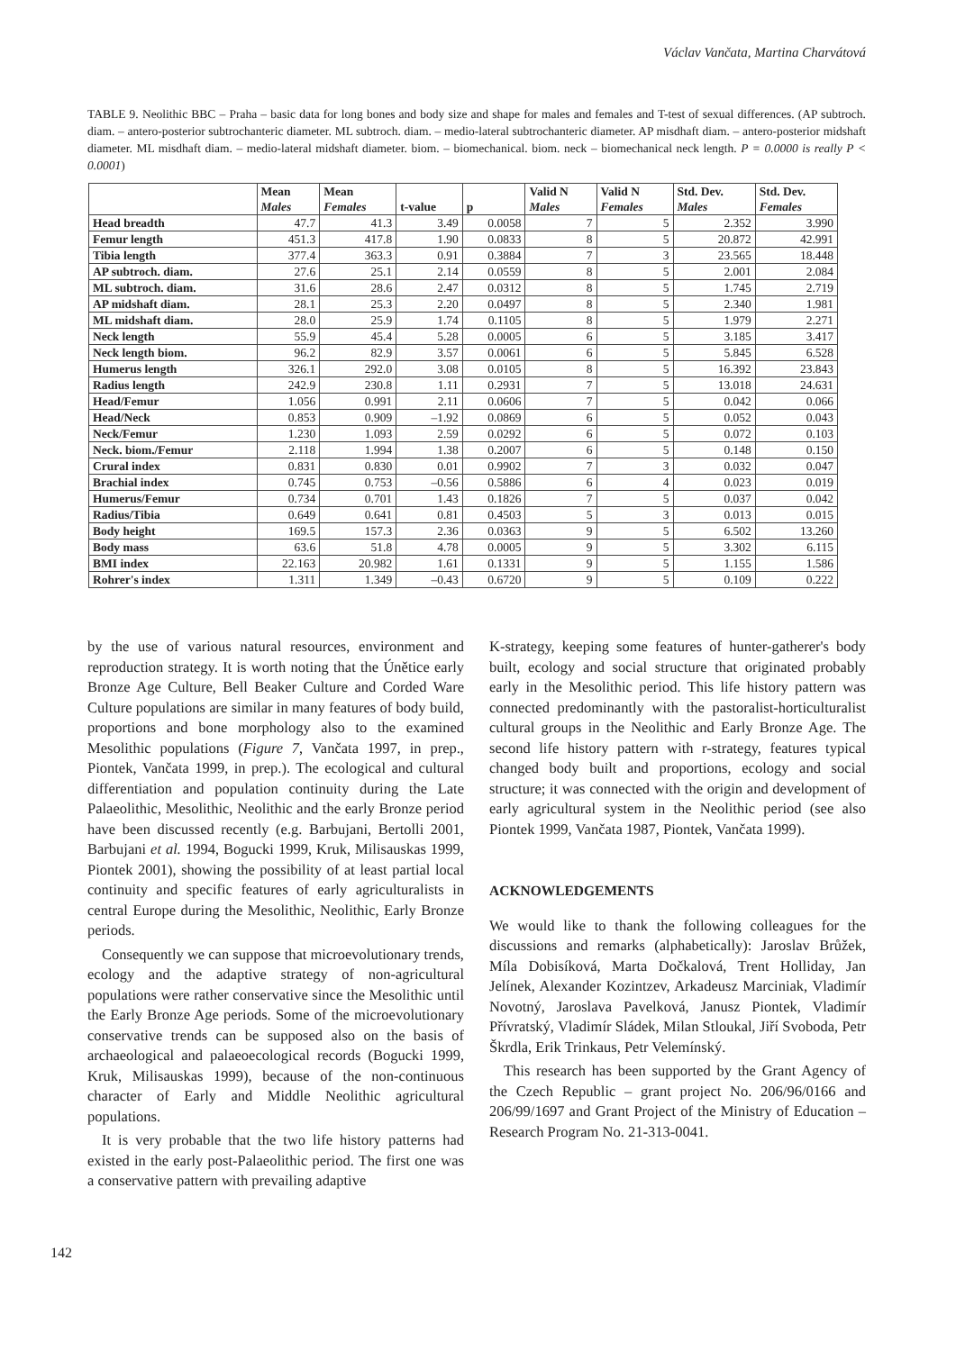Václav Vančata, Martina Charvátová
TABLE 9. Neolithic BBC – Praha – basic data for long bones and body size and shape for males and females and T-test of sexual differences. (AP subtroch. diam. – antero-posterior subtrochanteric diameter. ML subtroch. diam. – medio-lateral subtrochanteric diameter. AP misdhaft diam. – antero-posterior midshaft diameter. ML misdhaft diam. – medio-lateral midshaft diameter. biom. – biomechanical. biom. neck – biomechanical neck length. P = 0.0000 is really P < 0.0001)
| | Mean Males | Mean Females | t-value | p | Valid N Males | Valid N Females | Std. Dev. Males | Std. Dev. Females |
| --- | --- | --- | --- | --- | --- | --- | --- | --- |
| Head breadth | 47.7 | 41.3 | 3.49 | 0.0058 | 7 | 5 | 2.352 | 3.990 |
| Femur length | 451.3 | 417.8 | 1.90 | 0.0833 | 8 | 5 | 20.872 | 42.991 |
| Tibia length | 377.4 | 363.3 | 0.91 | 0.3884 | 7 | 3 | 23.565 | 18.448 |
| AP subtroch. diam. | 27.6 | 25.1 | 2.14 | 0.0559 | 8 | 5 | 2.001 | 2.084 |
| ML subtroch. diam. | 31.6 | 28.6 | 2.47 | 0.0312 | 8 | 5 | 1.745 | 2.719 |
| AP midshaft diam. | 28.1 | 25.3 | 2.20 | 0.0497 | 8 | 5 | 2.340 | 1.981 |
| ML midshaft diam. | 28.0 | 25.9 | 1.74 | 0.1105 | 8 | 5 | 1.979 | 2.271 |
| Neck length | 55.9 | 45.4 | 5.28 | 0.0005 | 6 | 5 | 3.185 | 3.417 |
| Neck length biom. | 96.2 | 82.9 | 3.57 | 0.0061 | 6 | 5 | 5.845 | 6.528 |
| Humerus length | 326.1 | 292.0 | 3.08 | 0.0105 | 8 | 5 | 16.392 | 23.843 |
| Radius length | 242.9 | 230.8 | 1.11 | 0.2931 | 7 | 5 | 13.018 | 24.631 |
| Head/Femur | 1.056 | 0.991 | 2.11 | 0.0606 | 7 | 5 | 0.042 | 0.066 |
| Head/Neck | 0.853 | 0.909 | –1.92 | 0.0869 | 6 | 5 | 0.052 | 0.043 |
| Neck/Femur | 1.230 | 1.093 | 2.59 | 0.0292 | 6 | 5 | 0.072 | 0.103 |
| Neck. biom./Femur | 2.118 | 1.994 | 1.38 | 0.2007 | 6 | 5 | 0.148 | 0.150 |
| Crural index | 0.831 | 0.830 | 0.01 | 0.9902 | 7 | 3 | 0.032 | 0.047 |
| Brachial index | 0.745 | 0.753 | –0.56 | 0.5886 | 6 | 4 | 0.023 | 0.019 |
| Humerus/Femur | 0.734 | 0.701 | 1.43 | 0.1826 | 7 | 5 | 0.037 | 0.042 |
| Radius/Tibia | 0.649 | 0.641 | 0.81 | 0.4503 | 5 | 3 | 0.013 | 0.015 |
| Body height | 169.5 | 157.3 | 2.36 | 0.0363 | 9 | 5 | 6.502 | 13.260 |
| Body mass | 63.6 | 51.8 | 4.78 | 0.0005 | 9 | 5 | 3.302 | 6.115 |
| BMI index | 22.163 | 20.982 | 1.61 | 0.1331 | 9 | 5 | 1.155 | 1.586 |
| Rohrer's index | 1.311 | 1.349 | –0.43 | 0.6720 | 9 | 5 | 0.109 | 0.222 |
by the use of various natural resources, environment and reproduction strategy. It is worth noting that the Únětice early Bronze Age Culture, Bell Beaker Culture and Corded Ware Culture populations are similar in many features of body build, proportions and bone morphology also to the examined Mesolithic populations (Figure 7, Vančata 1997, in prep., Piontek, Vančata 1999, in prep.). The ecological and cultural differentiation and population continuity during the Late Palaeolithic, Mesolithic, Neolithic and the early Bronze period have been discussed recently (e.g. Barbujani, Bertolli 2001, Barbujani et al. 1994, Bogucki 1999, Kruk, Milisauskas 1999, Piontek 2001), showing the possibility of at least partial local continuity and specific features of early agriculturalists in central Europe during the Mesolithic, Neolithic, Early Bronze periods.
Consequently we can suppose that microevolutionary trends, ecology and the adaptive strategy of non-agricultural populations were rather conservative since the Mesolithic until the Early Bronze Age periods. Some of the microevolutionary conservative trends can be supposed also on the basis of archaeological and palaeoecological records (Bogucki 1999, Kruk, Milisauskas 1999), because of the non-continuous character of Early and Middle Neolithic agricultural populations.
It is very probable that the two life history patterns had existed in the early post-Palaeolithic period. The first one was a conservative pattern with prevailing adaptive
K-strategy, keeping some features of hunter-gatherer's body built, ecology and social structure that originated probably early in the Mesolithic period. This life history pattern was connected predominantly with the pastoralist-horticulturalist cultural groups in the Neolithic and Early Bronze Age. The second life history pattern with r-strategy, features typical changed body built and proportions, ecology and social structure; it was connected with the origin and development of early agricultural system in the Neolithic period (see also Piontek 1999, Vančata 1987, Piontek, Vančata 1999).
ACKNOWLEDGEMENTS
We would like to thank the following colleagues for the discussions and remarks (alphabetically): Jaroslav Brůžek, Míla Dobisíková, Marta Dočkalová, Trent Holliday, Jan Jelínek, Alexander Kozintzev, Arkadeusz Marciniak, Vladimír Novotný, Jaroslava Pavelková, Janusz Piontek, Vladimír Přívratský, Vladimír Sládek, Milan Stloukal, Jiří Svoboda, Petr Škrdla, Erik Trinkaus, Petr Velemínský.
This research has been supported by the Grant Agency of the Czech Republic – grant project No. 206/96/0166 and 206/99/1697 and Grant Project of the Ministry of Education – Research Program No. 21-313-0041.
142